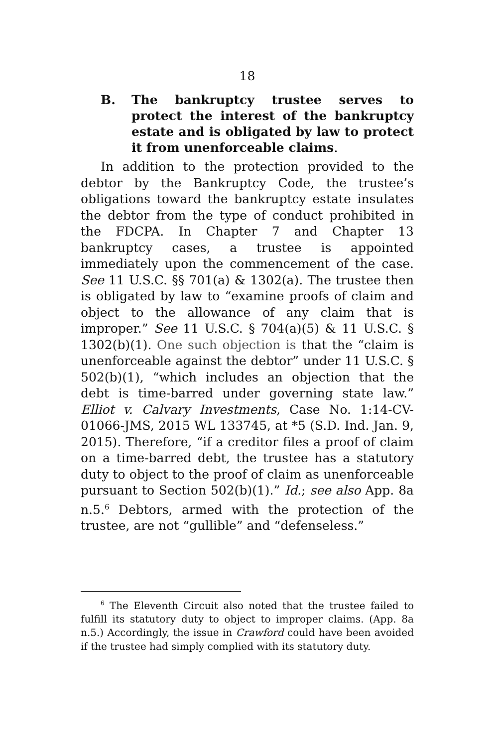18
B. The bankruptcy trustee serves to protect the interest of the bankruptcy estate and is obligated by law to protect it from unenforceable claims.
In addition to the protection provided to the debtor by the Bankruptcy Code, the trustee’s obligations toward the bankruptcy estate insulates the debtor from the type of conduct prohibited in the FDCPA. In Chapter 7 and Chapter 13 bankruptcy cases, a trustee is appointed immediately upon the commencement of the case. See 11 U.S.C. §§ 701(a) & 1302(a). The trustee then is obligated by law to “examine proofs of claim and object to the allowance of any claim that is improper.” See 11 U.S.C. § 704(a)(5) & 11 U.S.C. § 1302(b)(1). One such objection is that the “claim is unenforceable against the debtor” under 11 U.S.C. § 502(b)(1), “which includes an objection that the debt is time-barred under governing state law.” Elliot v. Calvary Investments, Case No. 1:14-CV-01066-JMS, 2015 WL 133745, at *5 (S.D. Ind. Jan. 9, 2015). Therefore, “if a creditor files a proof of claim on a time-barred debt, the trustee has a statutory duty to object to the proof of claim as unenforceable pursuant to Section 502(b)(1).” Id.; see also App. 8a n.5.<sup>6</sup> Debtors, armed with the protection of the trustee, are not “gullible” and “defenseless.”
<sup>6</sup> The Eleventh Circuit also noted that the trustee failed to fulfill its statutory duty to object to improper claims. (App. 8a n.5.) Accordingly, the issue in Crawford could have been avoided if the trustee had simply complied with its statutory duty.